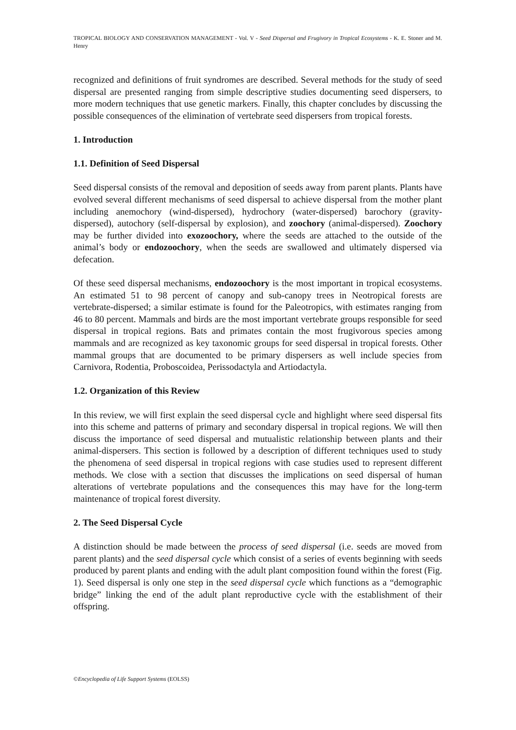TROPICAL BIOLOGY AND CONSERVATION MANAGEMENT - Vol. V - Seed Dispersal and Frugivory in Tropical Ecosystems - K. E. Stoner and M. Henry
recognized and definitions of fruit syndromes are described. Several methods for the study of seed dispersal are presented ranging from simple descriptive studies documenting seed dispersers, to more modern techniques that use genetic markers. Finally, this chapter concludes by discussing the possible consequences of the elimination of vertebrate seed dispersers from tropical forests.
1. Introduction
1.1. Definition of Seed Dispersal
Seed dispersal consists of the removal and deposition of seeds away from parent plants. Plants have evolved several different mechanisms of seed dispersal to achieve dispersal from the mother plant including anemochory (wind-dispersed), hydrochory (water-dispersed) barochory (gravity-dispersed), autochory (self-dispersal by explosion), and zoochory (animal-dispersed). Zoochory may be further divided into exozoochory, where the seeds are attached to the outside of the animal’s body or endozoochory, when the seeds are swallowed and ultimately dispersed via defecation.
Of these seed dispersal mechanisms, endozoochory is the most important in tropical ecosystems. An estimated 51 to 98 percent of canopy and sub-canopy trees in Neotropical forests are vertebrate-dispersed; a similar estimate is found for the Paleotropics, with estimates ranging from 46 to 80 percent. Mammals and birds are the most important vertebrate groups responsible for seed dispersal in tropical regions. Bats and primates contain the most frugivorous species among mammals and are recognized as key taxonomic groups for seed dispersal in tropical forests. Other mammal groups that are documented to be primary dispersers as well include species from Carnivora, Rodentia, Proboscoidea, Perissodactyla and Artiodactyla.
1.2. Organization of this Review
In this review, we will first explain the seed dispersal cycle and highlight where seed dispersal fits into this scheme and patterns of primary and secondary dispersal in tropical regions. We will then discuss the importance of seed dispersal and mutualistic relationship between plants and their animal-dispersers. This section is followed by a description of different techniques used to study the phenomena of seed dispersal in tropical regions with case studies used to represent different methods. We close with a section that discusses the implications on seed dispersal of human alterations of vertebrate populations and the consequences this may have for the long-term maintenance of tropical forest diversity.
2. The Seed Dispersal Cycle
A distinction should be made between the process of seed dispersal (i.e. seeds are moved from parent plants) and the seed dispersal cycle which consist of a series of events beginning with seeds produced by parent plants and ending with the adult plant composition found within the forest (Fig. 1). Seed dispersal is only one step in the seed dispersal cycle which functions as a “demographic bridge” linking the end of the adult plant reproductive cycle with the establishment of their offspring.
©Encyclopedia of Life Support Systems (EOLSS)